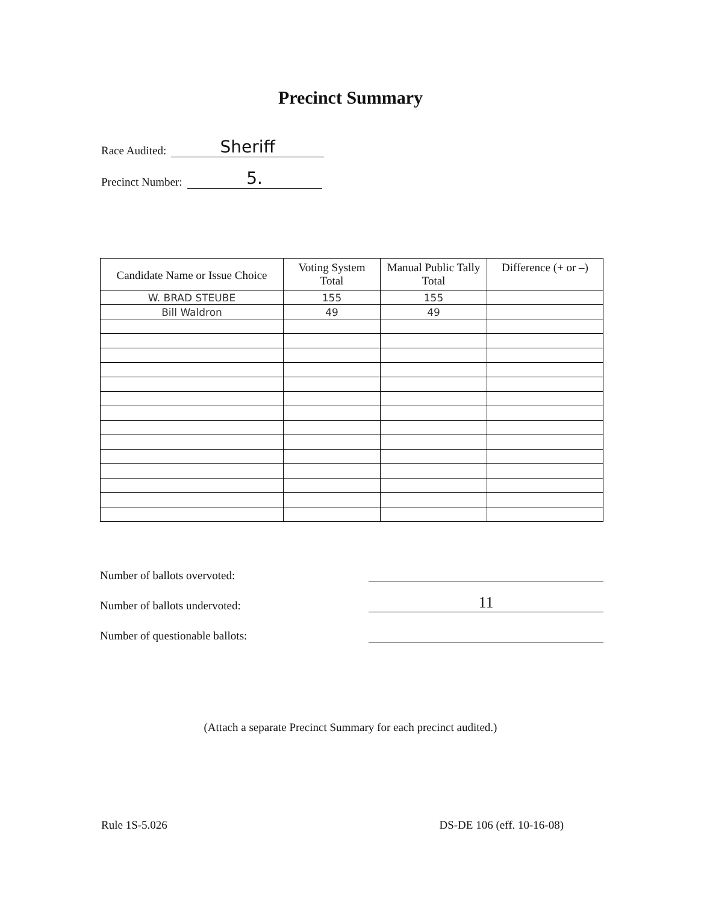Precinct Summary
Race Audited: Sheriff
Precinct Number: 5.
| Candidate Name or Issue Choice | Voting System Total | Manual Public Tally Total | Difference (+ or –) |
| --- | --- | --- | --- |
| W. BRAD STEUBE | 155 | 155 | |
| Bill Waldron | 49 | 49 | |
Number of ballots overvoted:
Number of ballots undervoted: 11
Number of questionable ballots:
(Attach a separate Precinct Summary for each precinct audited.)
Rule 1S-5.026 DS-DE 106 (eff. 10-16-08)